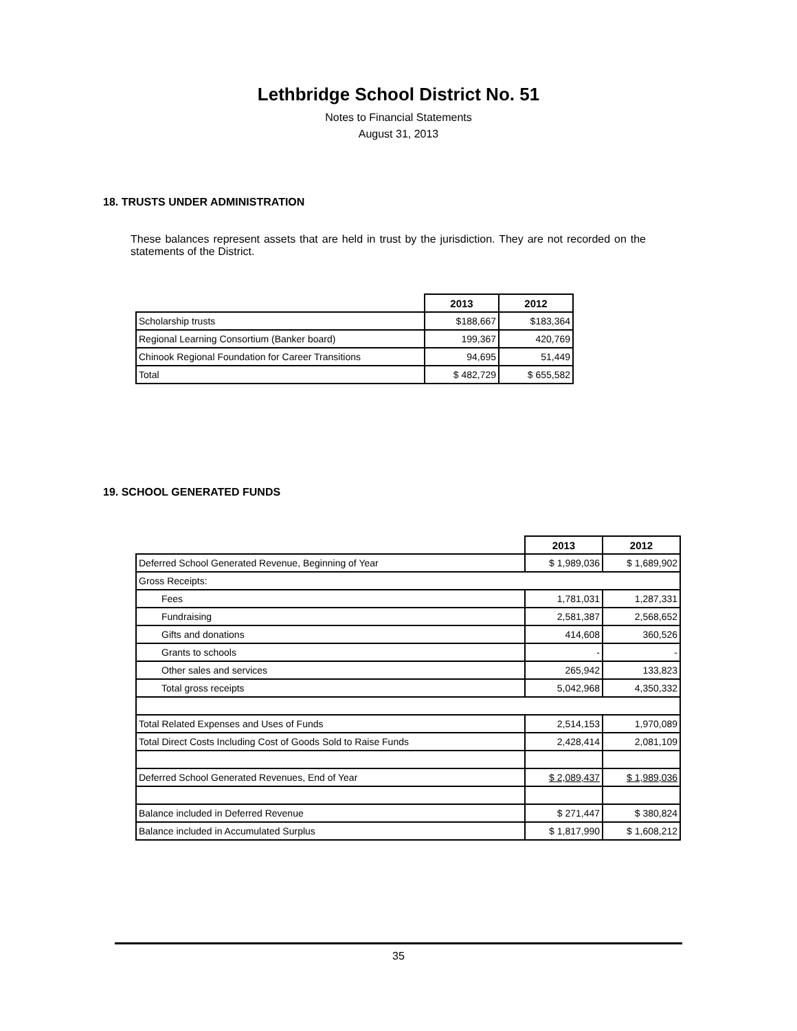Lethbridge School District No. 51
Notes to Financial Statements
August 31, 2013
18. TRUSTS UNDER ADMINISTRATION
These balances represent assets that are held in trust by the jurisdiction. They are not recorded on the statements of the District.
| | 2013 | 2012 |
| --- | --- | --- |
| Scholarship trusts | $188,667 | $183,364 |
| Regional Learning Consortium (Banker board) | 199,367 | 420,769 |
| Chinook Regional Foundation for Career Transitions | 94,695 | 51,449 |
| Total | $ 482,729 | $ 655,582 |
19. SCHOOL GENERATED FUNDS
| | 2013 | 2012 |
| --- | --- | --- |
| Deferred School Generated Revenue, Beginning of Year | $ 1,989,036 | $ 1,689,902 |
| Gross Receipts: | | |
| Fees | 1,781,031 | 1,287,331 |
| Fundraising | 2,581,387 | 2,568,652 |
| Gifts and donations | 414,608 | 360,526 |
| Grants to schools | - | - |
| Other sales and services | 265,942 | 133,823 |
| Total gross receipts | 5,042,968 | 4,350,332 |
| Total Related Expenses and Uses of Funds | 2,514,153 | 1,970,089 |
| Total Direct Costs Including Cost of Goods Sold to Raise Funds | 2,428,414 | 2,081,109 |
| Deferred School Generated Revenues, End of Year | $ 2,089,437 | $ 1,989,036 |
| Balance included in Deferred Revenue | $ 271,447 | $ 380,824 |
| Balance included in Accumulated Surplus | $ 1,817,990 | $ 1,608,212 |
35